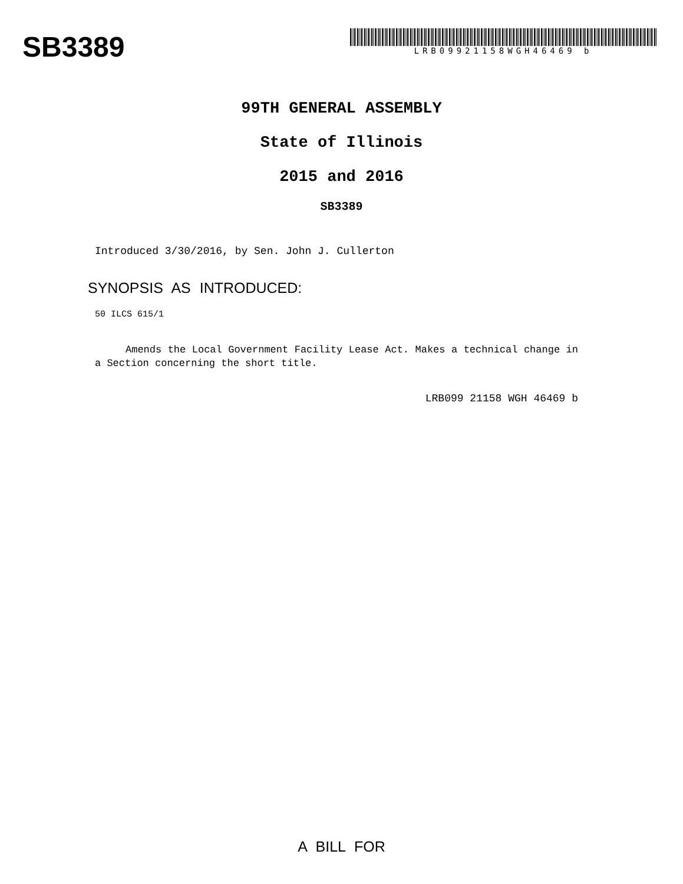SB3389
LRB09921158WGH46469 b
99TH GENERAL ASSEMBLY
State of Illinois
2015 and 2016
SB3389
Introduced 3/30/2016, by Sen. John J. Cullerton
SYNOPSIS AS INTRODUCED:
50 ILCS 615/1
Amends the Local Government Facility Lease Act. Makes a technical change in a Section concerning the short title.
LRB099 21158 WGH 46469 b
A BILL FOR